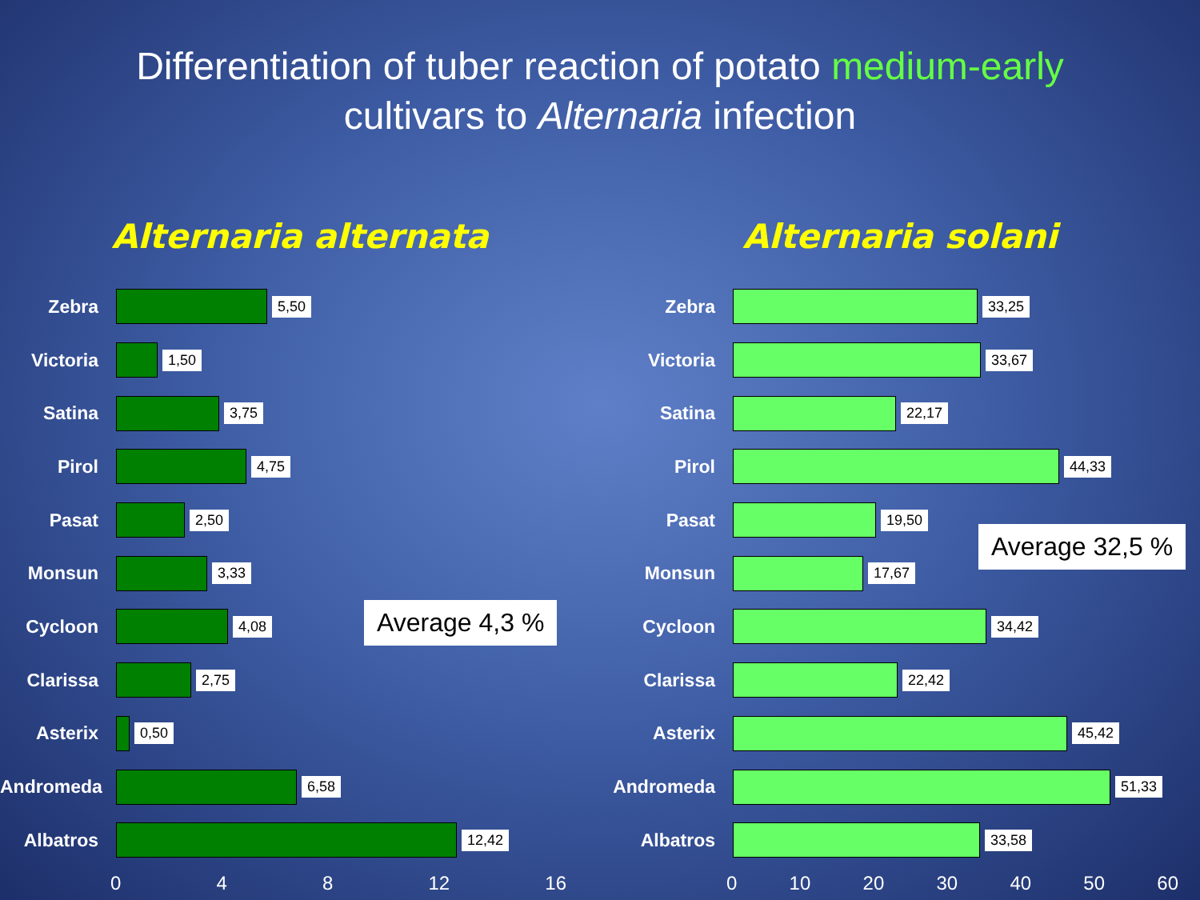Differentiation of tuber reaction of potato medium-early
cultivars to Alternaria infection
Alternaria alternata
Zebra
5,50
Victoria
1,50
Satina
3,75
Pirol
4,75
Pasat
2,50
Monsun
3,33
Cycloon
4,08
Clarissa
2,75
Asterix
0,50
Andromeda
6,58
Albatros
12,42
Average 4,3 %
0 4 8 12 16
Alternaria solani
Zebra
33,25
Victoria
33,67
Satina
22,17
Pirol
44,33
Pasat
19,50
Monsun
17,67
Cycloon
34,42
Clarissa
22,42
Asterix
45,42
Andromeda
51,33
Albatros
33,58
Average 32,5 %
0 10 20 30 40 50 60